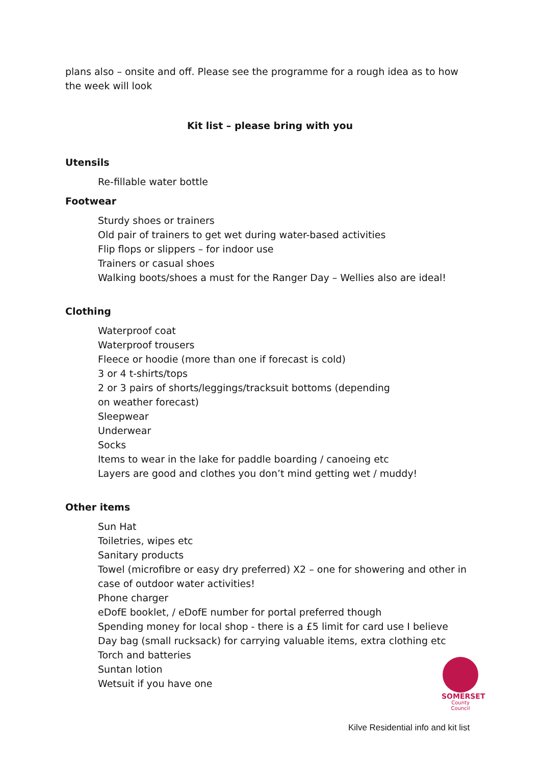plans also – onsite and off. Please see the programme for a rough idea as to how the week will look
Kit list – please bring with you
Utensils
Re-fillable water bottle
Footwear
Sturdy shoes or trainers
Old pair of trainers to get wet during water-based activities
Flip flops or slippers – for indoor use
Trainers or casual shoes
Walking boots/shoes a must for the Ranger Day – Wellies also are ideal!
Clothing
Waterproof coat
Waterproof trousers
Fleece or hoodie (more than one if forecast is cold)
3 or 4 t-shirts/tops
2 or 3 pairs of shorts/leggings/tracksuit bottoms (depending
on weather forecast)
Sleepwear
Underwear
Socks
Items to wear in the lake for paddle boarding / canoeing etc
Layers are good and clothes you don’t mind getting wet / muddy!
Other items
Sun Hat
Toiletries, wipes etc
Sanitary products
Towel (microfibre or easy dry preferred) X2 – one for showering and other in case of outdoor water activities!
Phone charger
eDofE booklet, / eDofE number for portal preferred though
Spending money for local shop - there is a £5 limit for card use I believe
Day bag (small rucksack) for carrying valuable items, extra clothing etc
Torch and batteries
Suntan lotion
Wetsuit if you have one
SOMERSET
County Council
Kilve Residential info and kit list